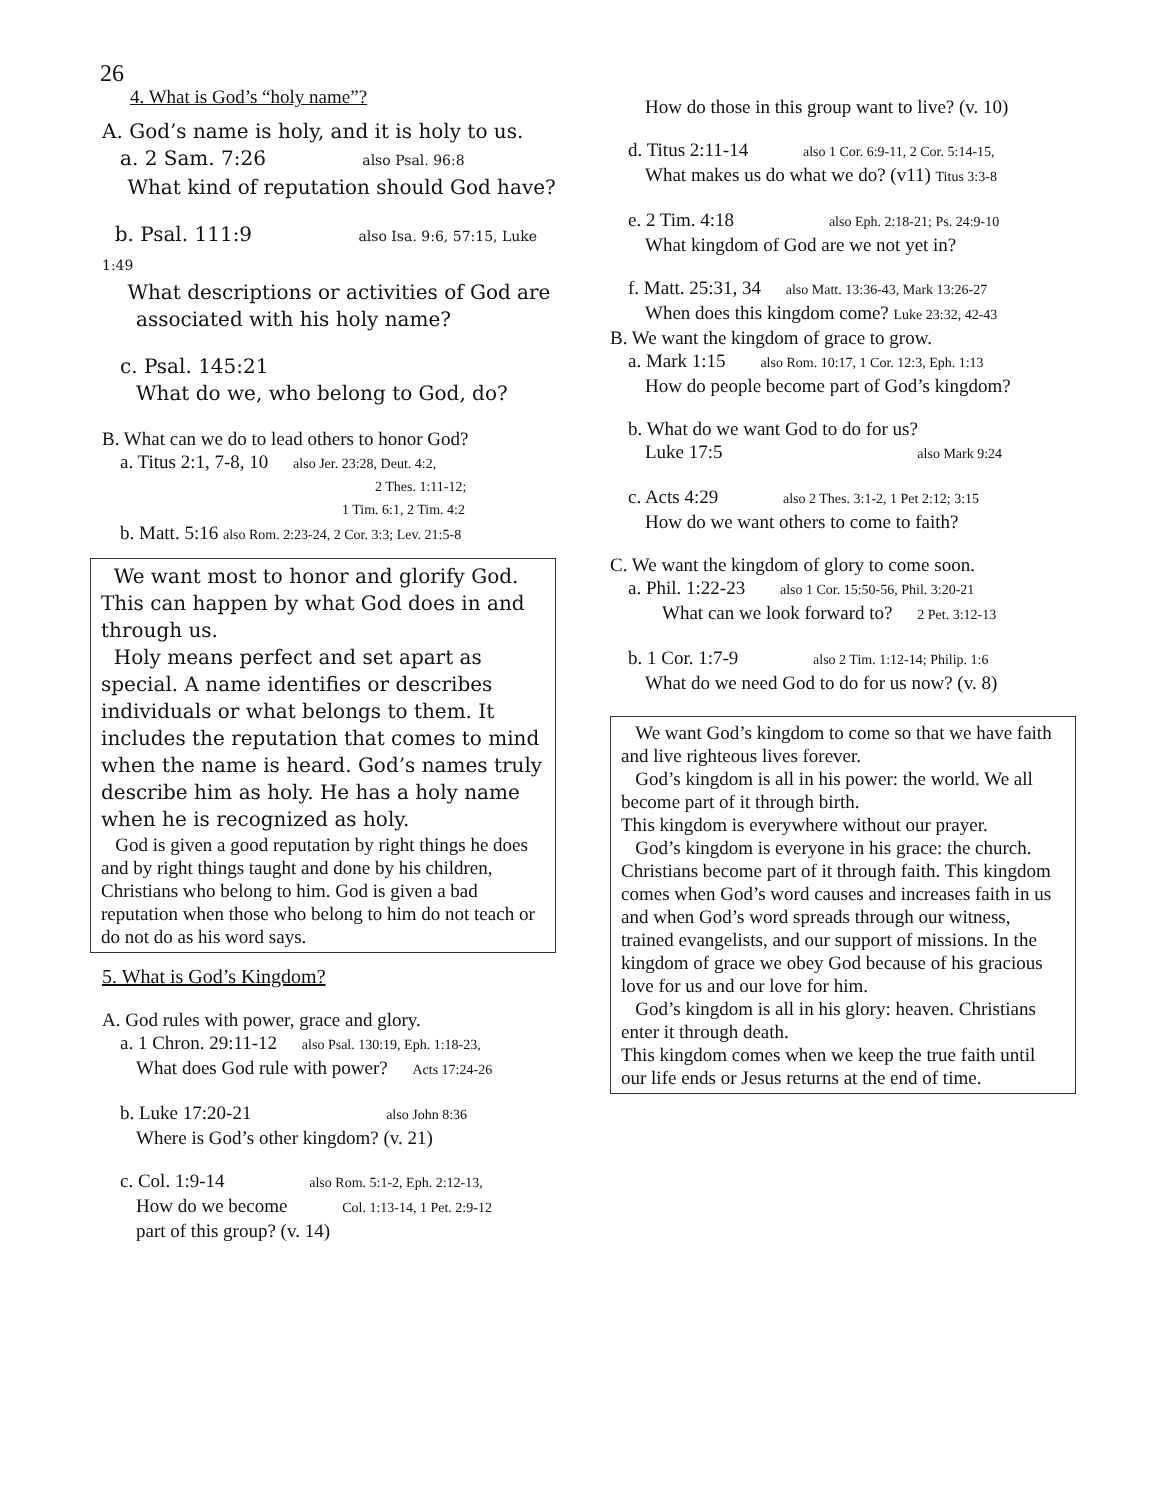26
4. What is God’s “holy name”?
A. God’s name is holy, and it is holy to us.
a. 2 Sam. 7:26 also Psal. 96:8
What kind of reputation should God have?
b. Psal. 111:9 also Isa. 9:6, 57:15, Luke 1:49
What descriptions or activities of God are
associated with his holy name?
c. Psal. 145:21
What do we, who belong to God, do?
B. What can we do to lead others to honor God?
a. Titus 2:1, 7-8, 10 also Jer. 23:28, Deut. 4:2,
2 Thes. 1:11-12;
1 Tim. 6:1, 2 Tim. 4:2
b. Matt. 5:16 also Rom. 2:23-24, 2 Cor. 3:3; Lev. 21:5-8
We want most to honor and glorify God. This can happen by what God does in and through us.
Holy means perfect and set apart as special. A name identifies or describes individuals or what belongs to them. It includes the reputation that comes to mind when the name is heard. God’s names truly describe him as holy. He has a holy name when he is recognized as holy.
God is given a good reputation by right things he does and by right things taught and done by his children, Christians who belong to him. God is given a bad reputation when those who belong to him do not teach or do not do as his word says.
5. What is God’s Kingdom?
A. God rules with power, grace and glory.
a. 1 Chron. 29:11-12 also Psal. 130:19, Eph. 1:18-23,
What does God rule with power? Acts 17:24-26
b. Luke 17:20-21 also John 8:36
Where is God’s other kingdom? (v. 21)
c. Col. 1:9-14 also Rom. 5:1-2, Eph. 2:12-13,
How do we become Col. 1:13-14, 1 Pet. 2:9-12
part of this group? (v. 14)
How do those in this group want to live? (v. 10)
d. Titus 2:11-14 also 1 Cor. 6:9-11, 2 Cor. 5:14-15,
What makes us do what we do? (v11) Titus 3:3-8
e. 2 Tim. 4:18 also Eph. 2:18-21; Ps. 24:9-10
What kingdom of God are we not yet in?
f. Matt. 25:31, 34 also Matt. 13:36-43, Mark 13:26-27
When does this kingdom come? Luke 23:32, 42-43
B. We want the kingdom of grace to grow.
a. Mark 1:15 also Rom. 10:17, 1 Cor. 12:3, Eph. 1:13
How do people become part of God’s kingdom?
b. What do we want God to do for us?
Luke 17:5 also Mark 9:24
c. Acts 4:29 also 2 Thes. 3:1-2, 1 Pet 2:12; 3:15
How do we want others to come to faith?
C. We want the kingdom of glory to come soon.
a. Phil. 1:22-23 also 1 Cor. 15:50-56, Phil. 3:20-21
What can we look forward to? 2 Pet. 3:12-13
b. 1 Cor. 1:7-9 also 2 Tim. 1:12-14; Philip. 1:6
What do we need God to do for us now? (v. 8)
We want God’s kingdom to come so that we have faith and live righteous lives forever.
God’s kingdom is all in his power: the world. We all become part of it through birth.
This kingdom is everywhere without our prayer.
God’s kingdom is everyone in his grace: the church. Christians become part of it through faith. This kingdom comes when God’s word causes and increases faith in us and when God’s word spreads through our witness, trained evangelists, and our support of missions. In the kingdom of grace we obey God because of his gracious love for us and our love for him.
God’s kingdom is all in his glory: heaven. Christians enter it through death.
This kingdom comes when we keep the true faith until our life ends or Jesus returns at the end of time.